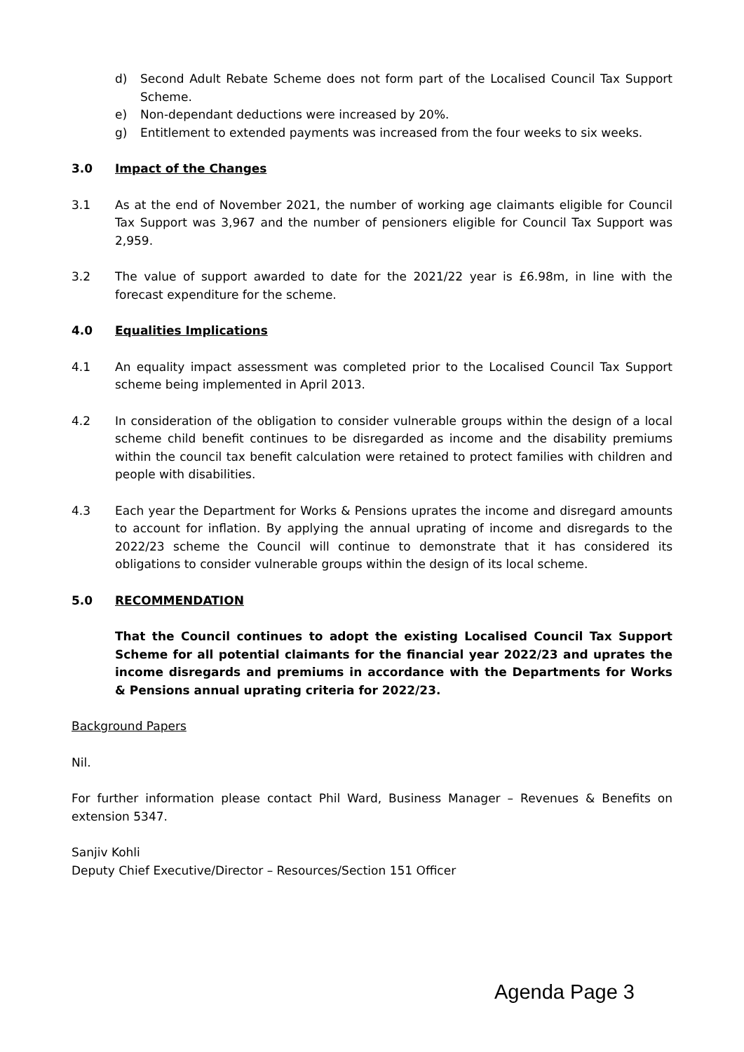d) Second Adult Rebate Scheme does not form part of the Localised Council Tax Support Scheme.
e) Non-dependant deductions were increased by 20%.
g) Entitlement to extended payments was increased from the four weeks to six weeks.
3.0 Impact of the Changes
3.1 As at the end of November 2021, the number of working age claimants eligible for Council Tax Support was 3,967 and the number of pensioners eligible for Council Tax Support was 2,959.
3.2 The value of support awarded to date for the 2021/22 year is £6.98m, in line with the forecast expenditure for the scheme.
4.0 Equalities Implications
4.1 An equality impact assessment was completed prior to the Localised Council Tax Support scheme being implemented in April 2013.
4.2 In consideration of the obligation to consider vulnerable groups within the design of a local scheme child benefit continues to be disregarded as income and the disability premiums within the council tax benefit calculation were retained to protect families with children and people with disabilities.
4.3 Each year the Department for Works & Pensions uprates the income and disregard amounts to account for inflation. By applying the annual uprating of income and disregards to the 2022/23 scheme the Council will continue to demonstrate that it has considered its obligations to consider vulnerable groups within the design of its local scheme.
5.0 RECOMMENDATION
That the Council continues to adopt the existing Localised Council Tax Support Scheme for all potential claimants for the financial year 2022/23 and uprates the income disregards and premiums in accordance with the Departments for Works & Pensions annual uprating criteria for 2022/23.
Background Papers
Nil.
For further information please contact Phil Ward, Business Manager – Revenues & Benefits on extension 5347.
Sanjiv Kohli
Deputy Chief Executive/Director – Resources/Section 151 Officer
Agenda Page 3